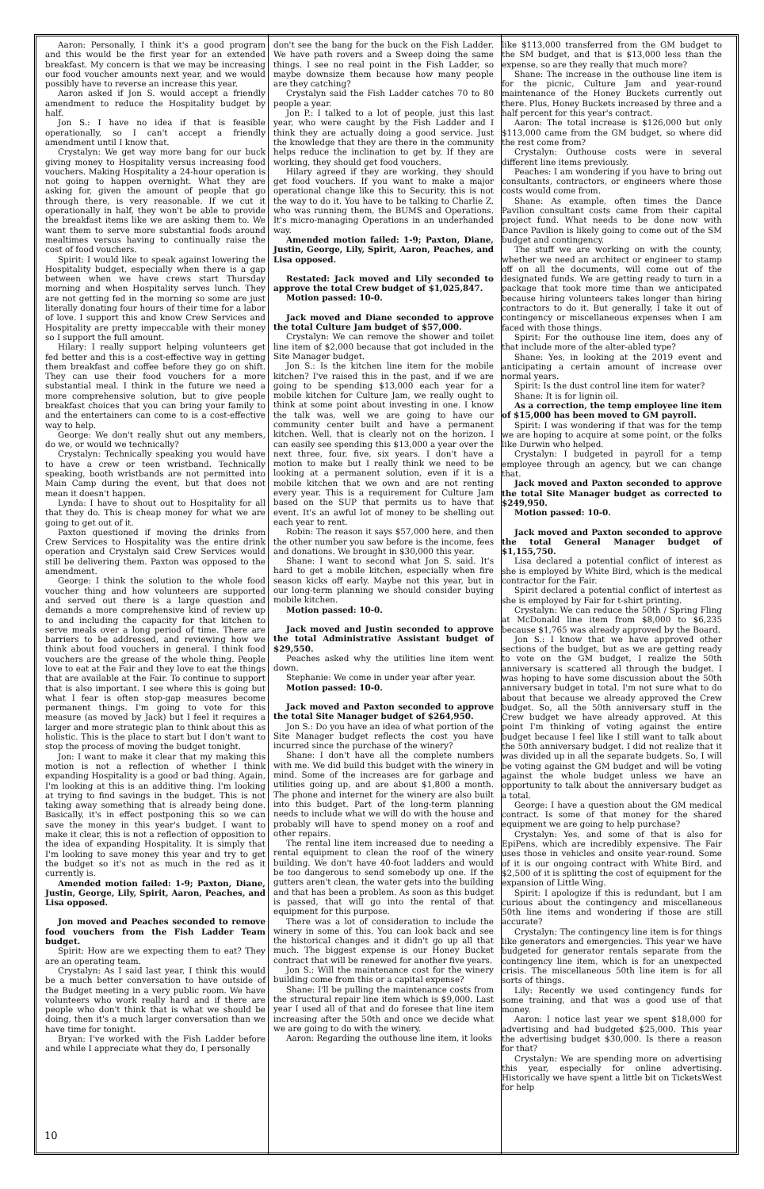Aaron: Personally, I think it's a good program and this would be the first year for an extended breakfast. My concern is that we may be increasing our food voucher amounts next year, and we would possibly have to reverse an increase this year.
Aaron asked if Jon S. would accept a friendly amendment to reduce the Hospitality budget by half.
Jon S.: I have no idea if that is feasible operationally, so I can't accept a friendly amendment until I know that.
Crystalyn: We get way more bang for our buck giving money to Hospitality versus increasing food vouchers. Making Hospitality a 24-hour operation is not going to happen overnight. What they are asking for, given the amount of people that go through there, is very reasonable. If we cut it operationally in half, they won't be able to provide the breakfast items like we are asking them to. We want them to serve more substantial foods around mealtimes versus having to continually raise the cost of food vouchers.
Spirit: I would like to speak against lowering the Hospitality budget, especially when there is a gap between when we have crews start Thursday morning and when Hospitality serves lunch. They are not getting fed in the morning so some are just literally donating four hours of their time for a labor of love. I support this and know Crew Services and Hospitality are pretty impeccable with their money so I support the full amount.
Hilary: I really support helping volunteers get fed better and this is a cost-effective way in getting them breakfast and coffee before they go on shift. They can use their food vouchers for a more substantial meal. I think in the future we need a more comprehensive solution, but to give people breakfast choices that you can bring your family to and the entertainers can come to is a cost-effective way to help.
George: We don't really shut out any members, do we, or would we technically?
Crystalyn: Technically speaking you would have to have a crew or teen wristband. Technically speaking, booth wristbands are not permitted into Main Camp during the event, but that does not mean it doesn't happen.
Lynda: I have to shout out to Hospitality for all that they do. This is cheap money for what we are going to get out of it.
Paxton questioned if moving the drinks from Crew Services to Hospitality was the entire drink operation and Crystalyn said Crew Services would still be delivering them. Paxton was opposed to the amendment.
George: I think the solution to the whole food voucher thing and how volunteers are supported and served out there is a large question and demands a more comprehensive kind of review up to and including the capacity for that kitchen to serve meals over a long period of time. There are barriers to be addressed, and reviewing how we think about food vouchers in general. I think food vouchers are the grease of the whole thing. People love to eat at the Fair and they love to eat the things that are available at the Fair. To continue to support that is also important. I see where this is going but what I fear is often stop-gap measures become permanent things. I'm going to vote for this measure (as moved by Jack) but I feel it requires a larger and more strategic plan to think about this as holistic. This is the place to start but I don't want to stop the process of moving the budget tonight.
Jon: I want to make it clear that my making this motion is not a reflection of whether I think expanding Hospitality is a good or bad thing. Again, I'm looking at this is an additive thing. I'm looking at trying to find savings in the budget. This is not taking away something that is already being done. Basically, it's in effect postponing this so we can save the money in this year's budget. I want to make it clear, this is not a reflection of opposition to the idea of expanding Hospitality. It is simply that I'm looking to save money this year and try to get the budget so it's not as much in the red as it currently is.
Amended motion failed: 1-9; Paxton, Diane, Justin, George, Lily, Spirit, Aaron, Peaches, and Lisa opposed.
Jon moved and Peaches seconded to remove food vouchers from the Fish Ladder Team budget.
Spirit: How are we expecting them to eat? They are an operating team.
Crystalyn: As I said last year, I think this would be a much better conversation to have outside of the Budget meeting in a very public room. We have volunteers who work really hard and if there are people who don't think that is what we should be doing, then it's a much larger conversation than we have time for tonight.
Bryan: I've worked with the Fish Ladder before and while I appreciate what they do, I personally
don't see the bang for the buck on the Fish Ladder. We have path rovers and a Sweep doing the same things. I see no real point in the Fish Ladder, so maybe downsize them because how many people are they catching?
Crystalyn said the Fish Ladder catches 70 to 80 people a year.
Jon P.: I talked to a lot of people, just this last year, who were caught by the Fish Ladder and I think they are actually doing a good service. Just the knowledge that they are there in the community helps reduce the inclination to get by. If they are working, they should get food vouchers.
Hilary agreed if they are working, they should get food vouchers. If you want to make a major operational change like this to Security, this is not the way to do it. You have to be talking to Charlie Z. who was running them, the BUMS and Operations. It's micro-managing Operations in an underhanded way.
Amended motion failed: 1-9; Paxton, Diane, Justin, George, Lily, Spirit, Aaron, Peaches, and Lisa opposed.
Restated: Jack moved and Lily seconded to approve the total Crew budget of $1,025,847.
Motion passed: 10-0.
Jack moved and Diane seconded to approve the total Culture Jam budget of $57,000.
Crystalyn: We can remove the shower and toilet line item of $2,000 because that got included in the Site Manager budget.
Jon S.: Is the kitchen line item for the mobile kitchen? I've raised this in the past, and if we are going to be spending $13,000 each year for a mobile kitchen for Culture Jam, we really ought to think at some point about investing in one. I know the talk was, well we are going to have our community center built and have a permanent kitchen. Well, that is clearly not on the horizon. I can easily see spending this $13,000 a year over the next three, four, five, six years. I don't have a motion to make but I really think we need to be looking at a permanent solution, even if it is a mobile kitchen that we own and are not renting every year. This is a requirement for Culture Jam based on the SUP that permits us to have that event. It's an awful lot of money to be shelling out each year to rent.
Robin: The reason it says $57,000 here, and then the other number you saw before is the income, fees and donations. We brought in $30,000 this year.
Shane: I want to second what Jon S. said. It's hard to get a mobile kitchen, especially when fire season kicks off early. Maybe not this year, but in our long-term planning we should consider buying mobile kitchen.
Motion passed: 10-0.
Jack moved and Justin seconded to approve the total Administrative Assistant budget of $29,550.
Peaches asked why the utilities line item went down.
Stephanie: We come in under year after year.
Motion passed: 10-0.
Jack moved and Paxton seconded to approve the total Site Manager budget of $264,950.
Jon S.: Do you have an idea of what portion of the Site Manager budget reflects the cost you have incurred since the purchase of the winery?
Shane: I don't have all the complete numbers with me. We did build this budget with the winery in mind. Some of the increases are for garbage and utilities going up, and are about $1,800 a month. The phone and internet for the winery are also built into this budget. Part of the long-term planning needs to include what we will do with the house and probably will have to spend money on a roof and other repairs.
The rental line item increased due to needing a rental equipment to clean the roof of the winery building. We don't have 40-foot ladders and would be too dangerous to send somebody up one. If the gutters aren't clean, the water gets into the building and that has been a problem. As soon as this budget is passed, that will go into the rental of that equipment for this purpose.
There was a lot of consideration to include the winery in some of this. You can look back and see the historical changes and it didn't go up all that much. The biggest expense is our Honey Bucket contract that will be renewed for another five years.
Jon S.: Will the maintenance cost for the winery building come from this or a capital expense?
Shane: I'll be pulling the maintenance costs from the structural repair line item which is $9,000. Last year I used all of that and do foresee that line item increasing after the 50th and once we decide what we are going to do with the winery.
Aaron: Regarding the outhouse line item, it looks
like $113,000 transferred from the GM budget to the SM budget, and that is $13,000 less than the expense, so are they really that much more?
Shane: The increase in the outhouse line item is for the picnic, Culture Jam and year-round maintenance of the Honey Buckets currently out there. Plus, Honey Buckets increased by three and a half percent for this year's contract.
Aaron: The total increase is $126,000 but only $113,000 came from the GM budget, so where did the rest come from?
Crystalyn: Outhouse costs were in several different line items previously.
Peaches: I am wondering if you have to bring out consultants, contractors, or engineers where those costs would come from.
Shane: As example, often times the Dance Pavilion consultant costs came from their capital project fund. What needs to be done now with Dance Pavilion is likely going to come out of the SM budget and contingency.
The stuff we are working on with the county, whether we need an architect or engineer to stamp off on all the documents, will come out of the designated funds. We are getting ready to turn in a package that took more time than we anticipated because hiring volunteers takes longer than hiring contractors to do it. But generally, I take it out of contingency or miscellaneous expenses when I am faced with those things.
Spirit: For the outhouse line item, does any of that include more of the alter-abled type?
Shane: Yes, in looking at the 2019 event and anticipating a certain amount of increase over normal years.
Spirit: Is the dust control line item for water?
Shane: It is for lignin oil.
As a correction, the temp employee line item of $15,000 has been moved to GM payroll.
Spirit: I was wondering if that was for the temp we are hoping to acquire at some point, or the folks like Durwin who helped.
Crystalyn: I budgeted in payroll for a temp employee through an agency, but we can change that.
Jack moved and Paxton seconded to approve the total Site Manager budget as corrected to $249,950.
Motion passed: 10-0.
Jack moved and Paxton seconded to approve the total General Manager budget of $1,155,750.
Lisa declared a potential conflict of interest as she is employed by White Bird, which is the medical contractor for the Fair.
Spirit declared a potential conflict of intertest as she is employed by Fair for t-shirt printing.
Crystalyn: We can reduce the 50th / Spring Fling at McDonald line item from $8,000 to $6,235 because $1,765 was already approved by the Board.
Jon S.: I know that we have approved other sections of the budget, but as we are getting ready to vote on the GM budget, I realize the 50th anniversary is scattered all through the budget. I was hoping to have some discussion about the 50th anniversary budget in total. I'm not sure what to do about that because we already approved the Crew budget. So, all the 50th anniversary stuff in the Crew budget we have already approved. At this point I'm thinking of voting against the entire budget because I feel like I still want to talk about the 50th anniversary budget. I did not realize that it was divided up in all the separate budgets. So, I will be voting against the GM budget and will be voting against the whole budget unless we have an opportunity to talk about the anniversary budget as a total.
George: I have a question about the GM medical contract. Is some of that money for the shared equipment we are going to help purchase?
Crystalyn: Yes, and some of that is also for EpiPens, which are incredibly expensive. The Fair uses those in vehicles and onsite year-round. Some of it is our ongoing contract with White Bird, and $2,500 of it is splitting the cost of equipment for the expansion of Little Wing.
Spirit: I apologize if this is redundant, but I am curious about the contingency and miscellaneous 50th line items and wondering if those are still accurate?
Crystalyn: The contingency line item is for things like generators and emergencies. This year we have budgeted for generator rentals separate from the contingency line item, which is for an unexpected crisis. The miscellaneous 50th line item is for all sorts of things.
Lily: Recently we used contingency funds for some training, and that was a good use of that money.
Aaron: I notice last year we spent $18,000 for advertising and had budgeted $25,000. This year the advertising budget $30,000. Is there a reason for that?
Crystalyn: We are spending more on advertising this year, especially for online advertising. Historically we have spent a little bit on TicketsWest for help
10